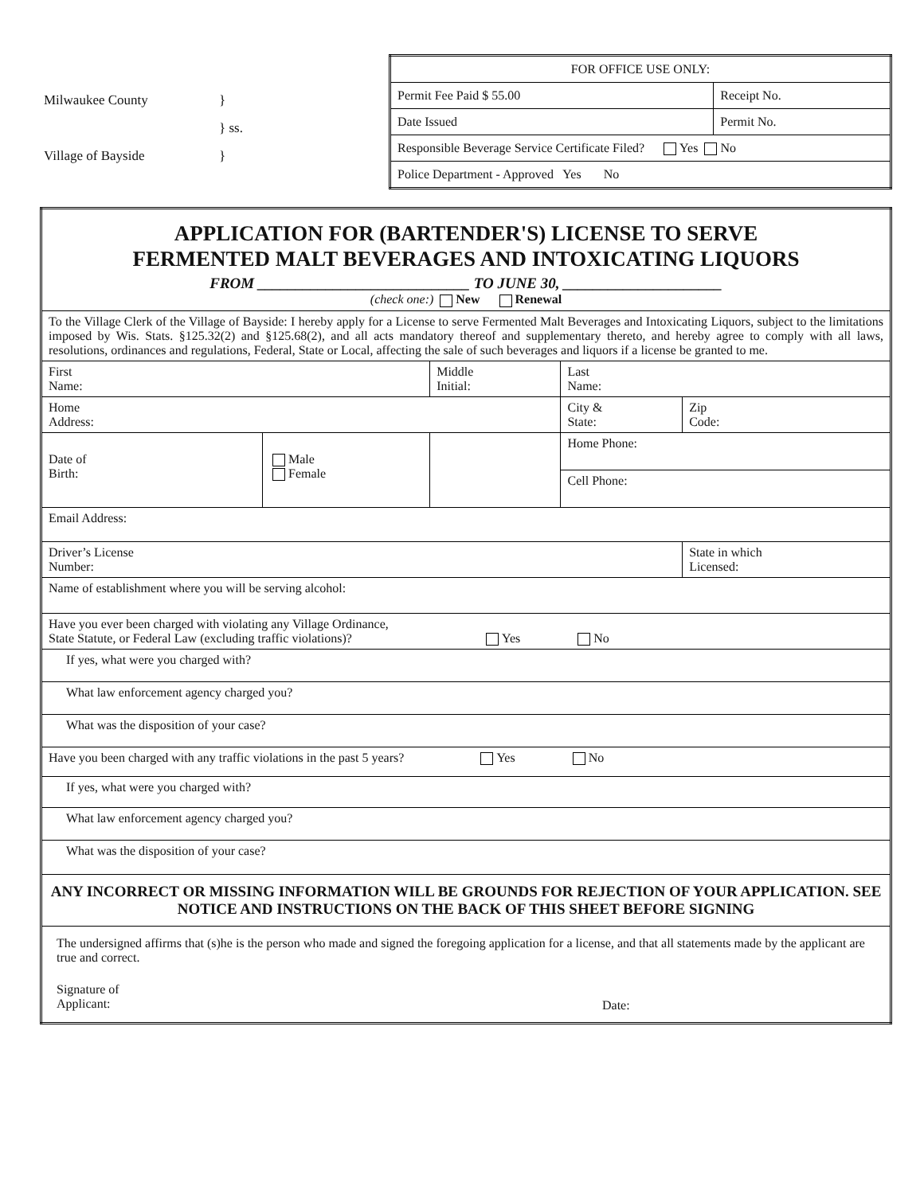Milwaukee County }
} ss.
Village of Bayside }
| FOR OFFICE USE ONLY: | |
| Permit Fee Paid $ 55.00 | Receipt No. |
| Date Issued | Permit No. |
| Responsible Beverage Service Certificate Filed? Yes No | |
| Police Department - Approved Yes No | |
| APPLICATION FOR (BARTENDER'S) LICENSE TO SERVE FERMENTED MALT BEVERAGES AND INTOXICATING LIQUORS FROM ____________________________ TO JUNE 30, _____________________ (check one:) New Renewal | | | | |
| To the Village Clerk of the Village of Bayside: I hereby apply for a License to serve Fermented Malt Beverages and Intoxicating Liquors, subject to the limitations imposed by Wis. Stats. §125.32(2) and §125.68(2), and all acts mandatory thereof and supplementary thereto, and hereby agree to comply with all laws, resolutions, ordinances and regulations, Federal, State or Local, affecting the sale of such beverages and liquors if a license be granted to me. | | | | |
| First Name: | | Middle Initial: | Last Name: | |
| Home Address: | | | City & State: | Zip Code: |
| Date of Birth: | Male Female | | Home Phone: | |
| | | | Cell Phone: | |
| Email Address: | | | | |
| Driver’s License Number: | | | | State in which Licensed: |
| Name of establishment where you will be serving alcohol: | | | | |
| Have you ever been charged with violating any Village Ordinance, State Statute, or Federal Law (excluding traffic violations)? Yes No | | | | |
| If yes, what were you charged with? | | | | |
| What law enforcement agency charged you? | | | | |
| What was the disposition of your case? | | | | |
| Have you been charged with any traffic violations in the past 5 years? Yes No | | | | |
| If yes, what were you charged with? | | | | |
| What law enforcement agency charged you? | | | | |
| What was the disposition of your case? | | | | |
| ANY INCORRECT OR MISSING INFORMATION WILL BE GROUNDS FOR REJECTION OF YOUR APPLICATION. SEE NOTICE AND INSTRUCTIONS ON THE BACK OF THIS SHEET BEFORE SIGNING | | | | |
| The undersigned affirms that (s)he is the person who made and signed the foregoing application for a license, and that all statements made by the applicant are true and correct. Signature of Applicant: Date: | | | | |